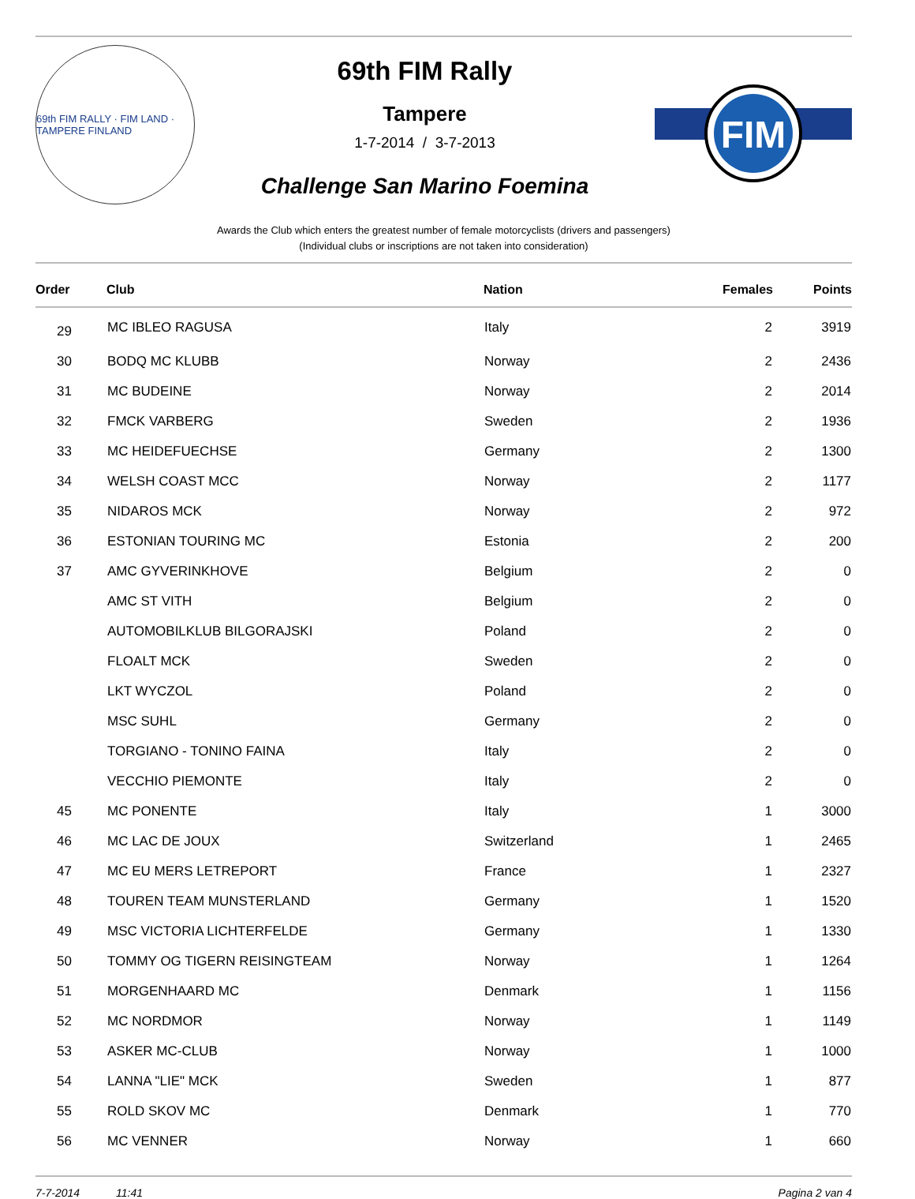69th FIM RALLY · FIM LAND · TAMPERE FINLAND
69th FIM Rally
Tampere
1-7-2014 / 3-7-2013
Challenge San Marino Foemina
FIM
Awards the Club which enters the greatest number of female motorcyclists (drivers and passengers)
(Individual clubs or inscriptions are not taken into consideration)
| Order | Club | Nation | Females | Points |
| --- | --- | --- | --- | --- |
| 29 | MC IBLEO RAGUSA | Italy | 2 | 3919 |
| 30 | BODQ MC KLUBB | Norway | 2 | 2436 |
| 31 | MC BUDEINE | Norway | 2 | 2014 |
| 32 | FMCK VARBERG | Sweden | 2 | 1936 |
| 33 | MC HEIDEFUECHSE | Germany | 2 | 1300 |
| 34 | WELSH COAST MCC | Norway | 2 | 1177 |
| 35 | NIDAROS MCK | Norway | 2 | 972 |
| 36 | ESTONIAN TOURING MC | Estonia | 2 | 200 |
| 37 | AMC GYVERINKHOVE | Belgium | 2 | 0 |
| | AMC ST VITH | Belgium | 2 | 0 |
| | AUTOMOBILKLUB BILGORAJSKI | Poland | 2 | 0 |
| | FLOALT MCK | Sweden | 2 | 0 |
| | LKT WYCZOL | Poland | 2 | 0 |
| | MSC SUHL | Germany | 2 | 0 |
| | TORGIANO - TONINO FAINA | Italy | 2 | 0 |
| | VECCHIO PIEMONTE | Italy | 2 | 0 |
| 45 | MC PONENTE | Italy | 1 | 3000 |
| 46 | MC LAC DE JOUX | Switzerland | 1 | 2465 |
| 47 | MC EU MERS LETREPORT | France | 1 | 2327 |
| 48 | TOUREN TEAM MUNSTERLAND | Germany | 1 | 1520 |
| 49 | MSC VICTORIA LICHTERFELDE | Germany | 1 | 1330 |
| 50 | TOMMY OG TIGERN REISINGTEAM | Norway | 1 | 1264 |
| 51 | MORGENHAARD MC | Denmark | 1 | 1156 |
| 52 | MC NORDMOR | Norway | 1 | 1149 |
| 53 | ASKER MC-CLUB | Norway | 1 | 1000 |
| 54 | LANNA "LIE" MCK | Sweden | 1 | 877 |
| 55 | ROLD SKOV MC | Denmark | 1 | 770 |
| 56 | MC VENNER | Norway | 1 | 660 |
7-7-2014 11:41 Pagina 2 van 4